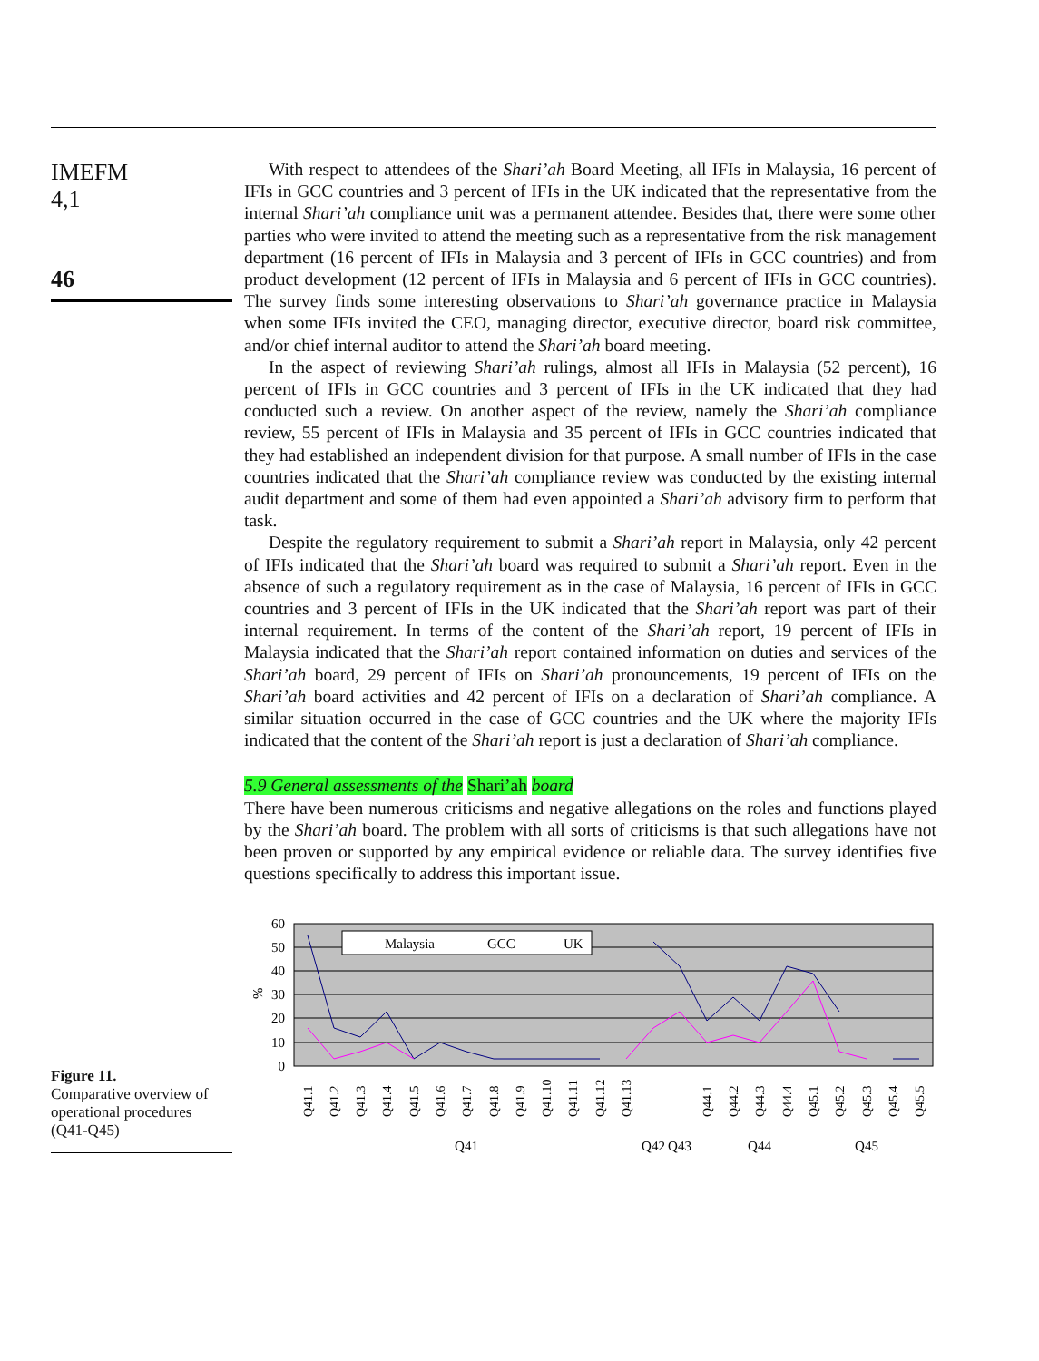IMEFM
4,1
46
With respect to attendees of the Shari’ah Board Meeting, all IFIs in Malaysia, 16 percent of IFIs in GCC countries and 3 percent of IFIs in the UK indicated that the representative from the internal Shari’ah compliance unit was a permanent attendee. Besides that, there were some other parties who were invited to attend the meeting such as a representative from the risk management department (16 percent of IFIs in Malaysia and 3 percent of IFIs in GCC countries) and from product development (12 percent of IFIs in Malaysia and 6 percent of IFIs in GCC countries). The survey finds some interesting observations to Shari’ah governance practice in Malaysia when some IFIs invited the CEO, managing director, executive director, board risk committee, and/or chief internal auditor to attend the Shari’ah board meeting.
In the aspect of reviewing Shari’ah rulings, almost all IFIs in Malaysia (52 percent), 16 percent of IFIs in GCC countries and 3 percent of IFIs in the UK indicated that they had conducted such a review. On another aspect of the review, namely the Shari’ah compliance review, 55 percent of IFIs in Malaysia and 35 percent of IFIs in GCC countries indicated that they had established an independent division for that purpose. A small number of IFIs in the case countries indicated that the Shari’ah compliance review was conducted by the existing internal audit department and some of them had even appointed a Shari’ah advisory firm to perform that task.
Despite the regulatory requirement to submit a Shari’ah report in Malaysia, only 42 percent of IFIs indicated that the Shari’ah board was required to submit a Shari’ah report. Even in the absence of such a regulatory requirement as in the case of Malaysia, 16 percent of IFIs in GCC countries and 3 percent of IFIs in the UK indicated that the Shari’ah report was part of their internal requirement. In terms of the content of the Shari’ah report, 19 percent of IFIs in Malaysia indicated that the Shari’ah report contained information on duties and services of the Shari’ah board, 29 percent of IFIs on Shari’ah pronouncements, 19 percent of IFIs on the Shari’ah board activities and 42 percent of IFIs on a declaration of Shari’ah compliance. A similar situation occurred in the case of GCC countries and the UK where the majority IFIs indicated that the content of the Shari’ah report is just a declaration of Shari’ah compliance.
5.9 General assessments of the Shari’ah board
There have been numerous criticisms and negative allegations on the roles and functions played by the Shari’ah board. The problem with all sorts of criticisms is that such allegations have not been proven or supported by any empirical evidence or reliable data. The survey identifies five questions specifically to address this important issue.
Figure 11.
Comparative overview of operational procedures (Q41-Q45)
60
50
40
30
20
10
0
%
Malaysia
GCC
UK
Q41
Q42
Q43
Q44
Q45
Q41.1
Q41.2
Q41.3
Q41.4
Q41.5
Q41.6
Q41.7
Q41.8
Q41.9
Q41.10
Q41.11
Q41.12
Q41.13
Q44.1
Q44.2
Q44.3
Q44.4
Q45.1
Q45.2
Q45.3
Q45.4
Q45.5